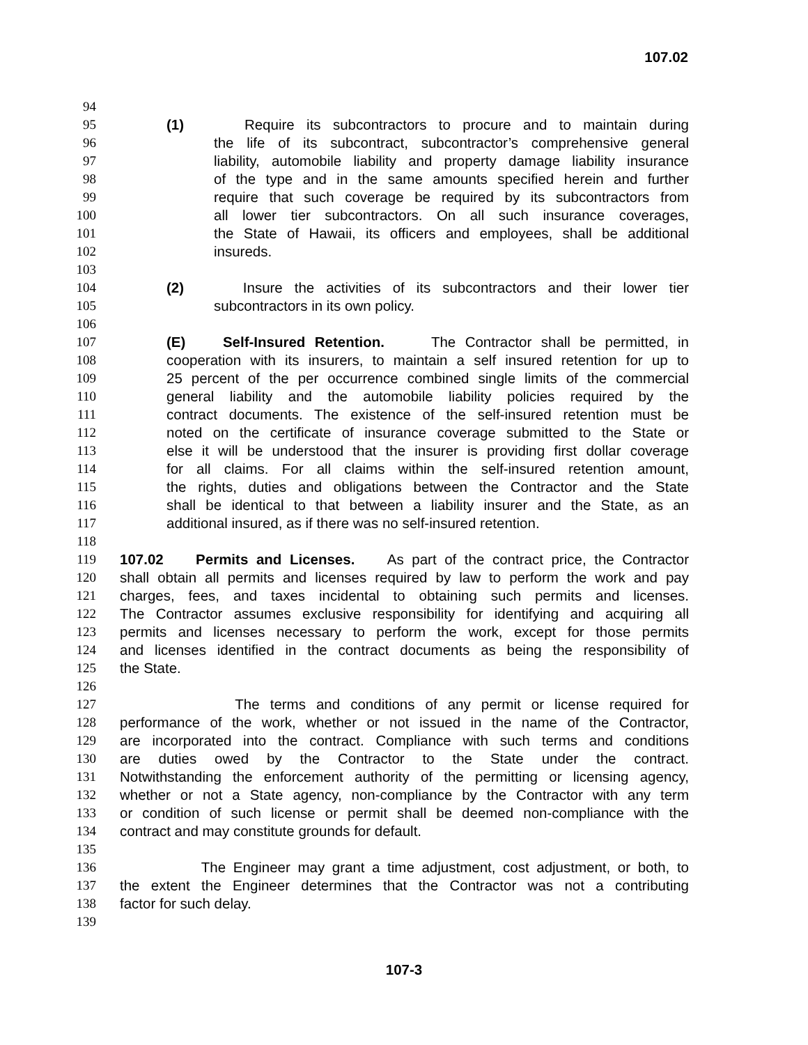107.02
94
95 (1) Require its subcontractors to procure and to maintain during
96 the life of its subcontract, subcontractor’s comprehensive general
97 liability, automobile liability and property damage liability insurance
98 of the type and in the same amounts specified herein and further
99 require that such coverage be required by its subcontractors from
100 all lower tier subcontractors. On all such insurance coverages,
101 the State of Hawaii, its officers and employees, shall be additional
102 insureds.
103
104 (2) Insure the activities of its subcontractors and their lower tier
105 subcontractors in its own policy.
106
107 (E) Self-Insured Retention. The Contractor shall be permitted, in
108 cooperation with its insurers, to maintain a self insured retention for up to
109 25 percent of the per occurrence combined single limits of the commercial
110 general liability and the automobile liability policies required by the
111 contract documents. The existence of the self-insured retention must be
112 noted on the certificate of insurance coverage submitted to the State or
113 else it will be understood that the insurer is providing first dollar coverage
114 for all claims. For all claims within the self-insured retention amount,
115 the rights, duties and obligations between the Contractor and the State
116 shall be identical to that between a liability insurer and the State, as an
117 additional insured, as if there was no self-insured retention.
118
119 107.02 Permits and Licenses. As part of the contract price, the Contractor
120 shall obtain all permits and licenses required by law to perform the work and pay
121 charges, fees, and taxes incidental to obtaining such permits and licenses.
122 The Contractor assumes exclusive responsibility for identifying and acquiring all
123 permits and licenses necessary to perform the work, except for those permits
124 and licenses identified in the contract documents as being the responsibility of
125 the State.
126
127 The terms and conditions of any permit or license required for
128 performance of the work, whether or not issued in the name of the Contractor,
129 are incorporated into the contract. Compliance with such terms and conditions
130 are duties owed by the Contractor to the State under the contract.
131 Notwithstanding the enforcement authority of the permitting or licensing agency,
132 whether or not a State agency, non-compliance by the Contractor with any term
133 or condition of such license or permit shall be deemed non-compliance with the
134 contract and may constitute grounds for default.
135
136 The Engineer may grant a time adjustment, cost adjustment, or both, to
137 the extent the Engineer determines that the Contractor was not a contributing
138 factor for such delay.
139
107-3